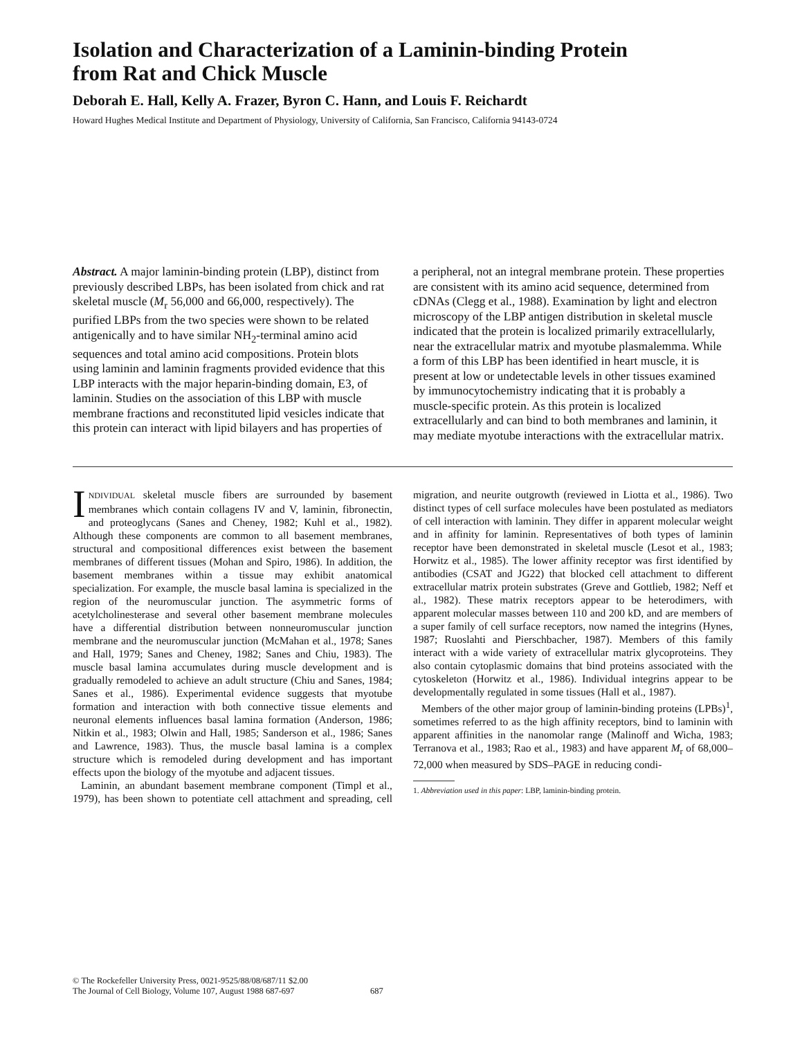Isolation and Characterization of a Laminin-binding Protein
from Rat and Chick Muscle
Deborah E. Hall, Kelly A. Frazer, Byron C. Hann, and Louis F. Reichardt
Howard Hughes Medical Institute and Department of Physiology, University of California, San Francisco, California 94143-0724
Abstract. A major laminin-binding protein (LBP), distinct from previously described LBPs, has been isolated from chick and rat skeletal muscle (M<sub>r</sub> 56,000 and 66,000, respectively). The purified LBPs from the two species were shown to be related antigenically and to have similar NH<sub>2</sub>-terminal amino acid sequences and total amino acid compositions. Protein blots using laminin and laminin fragments provided evidence that this LBP interacts with the major heparin-binding domain, E3, of laminin. Studies on the association of this LBP with muscle membrane fractions and reconstituted lipid vesicles indicate that this protein can interact with lipid bilayers and has properties of a peripheral, not an integral membrane protein. These properties are consistent with its amino acid sequence, determined from cDNAs (Clegg et al., 1988). Examination by light and electron microscopy of the LBP antigen distribution in skeletal muscle indicated that the protein is localized primarily extracellularly, near the extracellular matrix and myotube plasmalemma. While a form of this LBP has been identified in heart muscle, it is present at low or undetectable levels in other tissues examined by immunocytochemistry indicating that it is probably a muscle-specific protein. As this protein is localized extracellularly and can bind to both membranes and laminin, it may mediate myotube interactions with the extracellular matrix.
INDIVIDUAL skeletal muscle fibers are surrounded by basement membranes which contain collagens IV and V, laminin, fibronectin, and proteoglycans (Sanes and Cheney, 1982; Kuhl et al., 1982). Although these components are common to all basement membranes, structural and compositional differences exist between the basement membranes of different tissues (Mohan and Spiro, 1986). In addition, the basement membranes within a tissue may exhibit anatomical specialization. For example, the muscle basal lamina is specialized in the region of the neuromuscular junction. The asymmetric forms of acetylcholinesterase and several other basement membrane molecules have a differential distribution between nonneuromuscular junction membrane and the neuromuscular junction (McMahan et al., 1978; Sanes and Hall, 1979; Sanes and Cheney, 1982; Sanes and Chiu, 1983). The muscle basal lamina accumulates during muscle development and is gradually remodeled to achieve an adult structure (Chiu and Sanes, 1984; Sanes et al., 1986). Experimental evidence suggests that myotube formation and interaction with both connective tissue elements and neuronal elements influences basal lamina formation (Anderson, 1986; Nitkin et al., 1983; Olwin and Hall, 1985; Sanderson et al., 1986; Sanes and Lawrence, 1983). Thus, the muscle basal lamina is a complex structure which is remodeled during development and has important effects upon the biology of the myotube and adjacent tissues.
Laminin, an abundant basement membrane component (Timpl et al., 1979), has been shown to potentiate cell attachment and spreading, cell migration, and neurite outgrowth (reviewed in Liotta et al., 1986). Two distinct types of cell surface molecules have been postulated as mediators of cell interaction with laminin. They differ in apparent molecular weight and in affinity for laminin. Representatives of both types of laminin receptor have been demonstrated in skeletal muscle (Lesot et al., 1983; Horwitz et al., 1985). The lower affinity receptor was first identified by antibodies (CSAT and JG22) that blocked cell attachment to different extracellular matrix protein substrates (Greve and Gottlieb, 1982; Neff et al., 1982). These matrix receptors appear to be heterodimers, with apparent molecular masses between 110 and 200 kD, and are members of a super family of cell surface receptors, now named the integrins (Hynes, 1987; Ruoslahti and Pierschbacher, 1987). Members of this family interact with a wide variety of extracellular matrix glycoproteins. They also contain cytoplasmic domains that bind proteins associated with the cytoskeleton (Horwitz et al., 1986). Individual integrins appear to be developmentally regulated in some tissues (Hall et al., 1987).
Members of the other major group of laminin-binding proteins (LPBs)<sup>1</sup>, sometimes referred to as the high affinity receptors, bind to laminin with apparent affinities in the nanomolar range (Malinoff and Wicha, 1983; Terranova et al., 1983; Rao et al., 1983) and have apparent M<sub>r</sub> of 68,000–72,000 when measured by SDS–PAGE in reducing condi-
1. Abbreviation used in this paper: LBP, laminin-binding protein.
© The Rockefeller University Press, 0021-9525/88/08/687/11 $2.00
The Journal of Cell Biology, Volume 107, August 1988 687-697
687